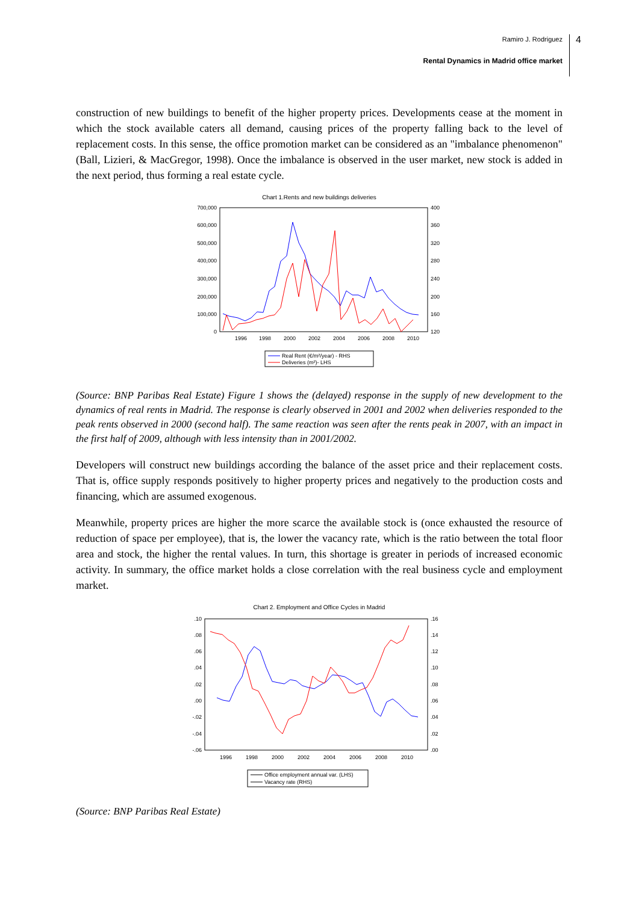Ramiro J. Rodriguez
Rental Dynamics in Madrid office market
4
construction of new buildings to benefit of the higher property prices. Developments cease at the moment in which the stock available caters all demand, causing prices of the property falling back to the level of replacement costs. In this sense, the office promotion market can be considered as an "imbalance phenomenon" (Ball, Lizieri, & MacGregor, 1998). Once the imbalance is observed in the user market, new stock is added in the next period, thus forming a real estate cycle.
Chart 1.Rents and new buildings deliveries
700,000
600,000
500,000
400,000
300,000
200,000
100,000
0
400
360
320
280
240
200
160
120
1996
1998
2000
2002
2004
2006
2008
2010
Real Rent (€/m²/year) - RHS
Deliveries (m²)- LHS
(Source: BNP Paribas Real Estate) Figure 1 shows the (delayed) response in the supply of new development to the dynamics of real rents in Madrid. The response is clearly observed in 2001 and 2002 when deliveries responded to the peak rents observed in 2000 (second half). The same reaction was seen after the rents peak in 2007, with an impact in the first half of 2009, although with less intensity than in 2001/2002.
Developers will construct new buildings according the balance of the asset price and their replacement costs. That is, office supply responds positively to higher property prices and negatively to the production costs and financing, which are assumed exogenous.
Meanwhile, property prices are higher the more scarce the available stock is (once exhausted the resource of reduction of space per employee), that is, the lower the vacancy rate, which is the ratio between the total floor area and stock, the higher the rental values. In turn, this shortage is greater in periods of increased economic activity. In summary, the office market holds a close correlation with the real business cycle and employment market.
Chart 2. Employment and Office Cycles in Madrid
.10
.08
.06
.04
.02
.00
-.02
-.04
-.06
.16
.14
.12
.10
.08
.06
.04
.02
.00
1996
1998
2000
2002
2004
2006
2008
2010
Office employment annual var. (LHS)
Vacancy rate (RHS)
(Source: BNP Paribas Real Estate)